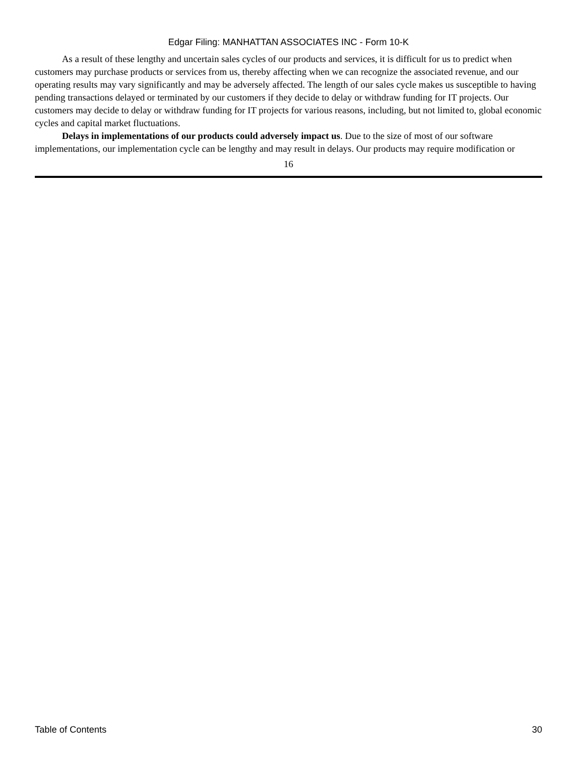Edgar Filing: MANHATTAN ASSOCIATES INC - Form 10-K
As a result of these lengthy and uncertain sales cycles of our products and services, it is difficult for us to predict when customers may purchase products or services from us, thereby affecting when we can recognize the associated revenue, and our operating results may vary significantly and may be adversely affected. The length of our sales cycle makes us susceptible to having pending transactions delayed or terminated by our customers if they decide to delay or withdraw funding for IT projects. Our customers may decide to delay or withdraw funding for IT projects for various reasons, including, but not limited to, global economic cycles and capital market fluctuations.
Delays in implementations of our products could adversely impact us. Due to the size of most of our software implementations, our implementation cycle can be lengthy and may result in delays. Our products may require modification or
16
Table of Contents 30